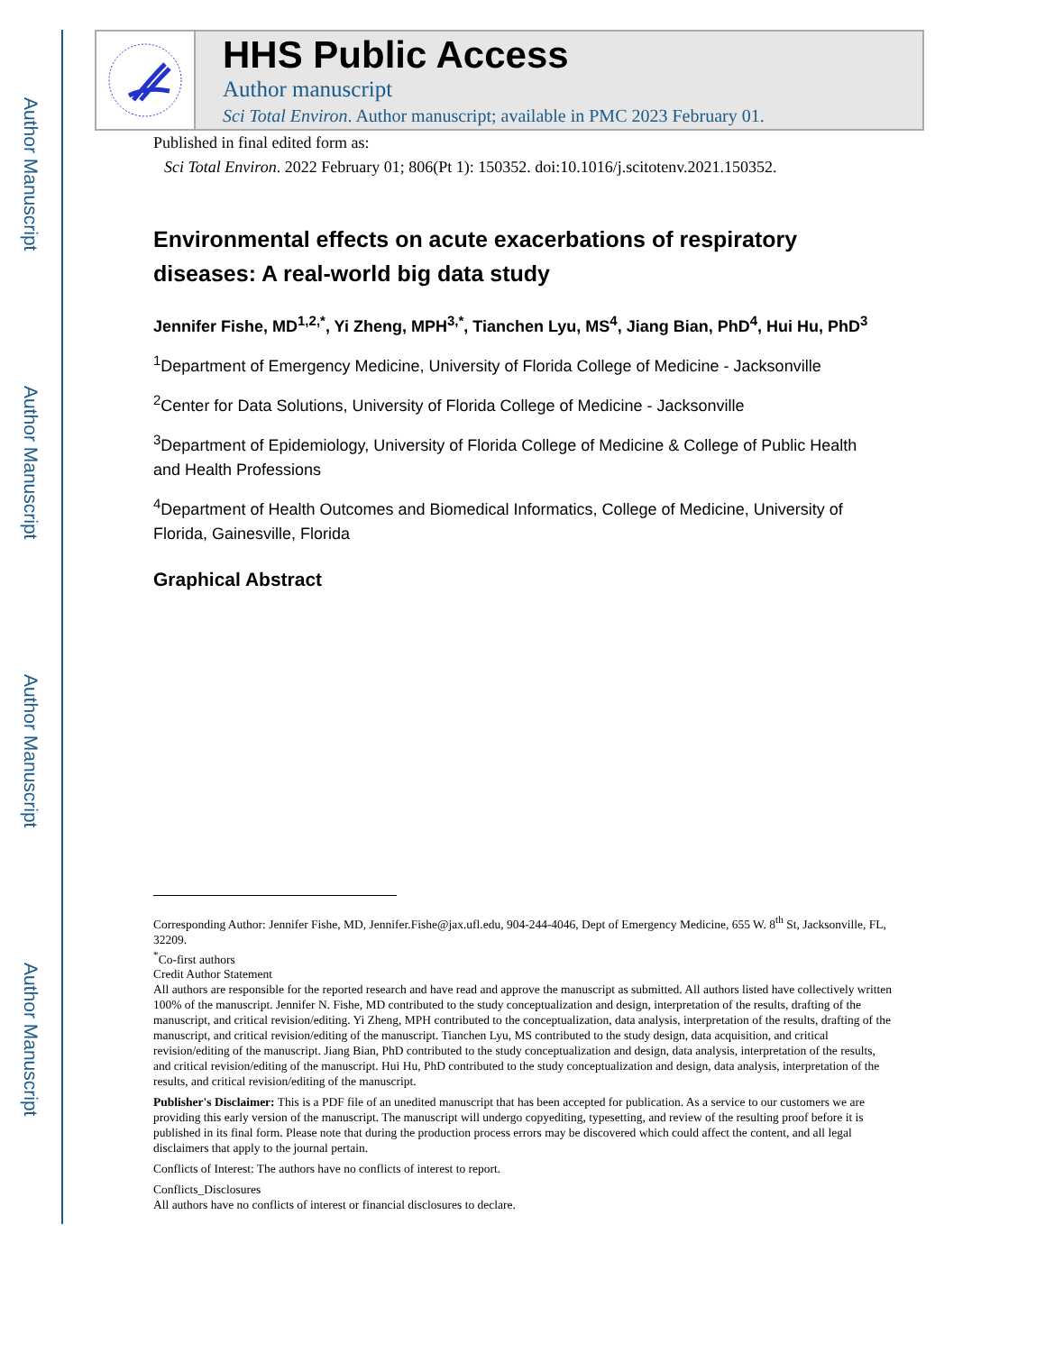Author Manuscript
Author Manuscript
Author Manuscript
Author Manuscript
HHS Public Access
Author manuscript
Sci Total Environ. Author manuscript; available in PMC 2023 February 01.
Published in final edited form as:
Sci Total Environ. 2022 February 01; 806(Pt 1): 150352. doi:10.1016/j.scitotenv.2021.150352.
Environmental effects on acute exacerbations of respiratory diseases: A real-world big data study
Jennifer Fishe, MD<sup>1,2,*</sup>, Yi Zheng, MPH<sup>3,*</sup>, Tianchen Lyu, MS<sup>4</sup>, Jiang Bian, PhD<sup>4</sup>, Hui Hu, PhD<sup>3</sup>
<sup>1</sup> Department of Emergency Medicine, University of Florida College of Medicine - Jacksonville
<sup>2</sup> Center for Data Solutions, University of Florida College of Medicine - Jacksonville
<sup>3</sup> Department of Epidemiology, University of Florida College of Medicine & College of Public Health and Health Professions
<sup>4</sup> Department of Health Outcomes and Biomedical Informatics, College of Medicine, University of Florida, Gainesville, Florida
Graphical Abstract
Corresponding Author: Jennifer Fishe, MD, Jennifer.Fishe@jax.ufl.edu, 904-244-4046, Dept of Emergency Medicine, 655 W. 8<sup>th</sup> St, Jacksonville, FL, 32209.
<sup>*</sup> Co-first authors
Credit Author Statement
All authors are responsible for the reported research and have read and approve the manuscript as submitted. All authors listed have collectively written 100% of the manuscript. Jennifer N. Fishe, MD contributed to the study conceptualization and design, interpretation of the results, drafting of the manuscript, and critical revision/editing. Yi Zheng, MPH contributed to the conceptualization, data analysis, interpretation of the results, drafting of the manuscript, and critical revision/editing of the manuscript. Tianchen Lyu, MS contributed to the study design, data acquisition, and critical revision/editing of the manuscript. Jiang Bian, PhD contributed to the study conceptualization and design, data analysis, interpretation of the results, and critical revision/editing of the manuscript. Hui Hu, PhD contributed to the study conceptualization and design, data analysis, interpretation of the results, and critical revision/editing of the manuscript.
Publisher's Disclaimer: This is a PDF file of an unedited manuscript that has been accepted for publication. As a service to our customers we are providing this early version of the manuscript. The manuscript will undergo copyediting, typesetting, and review of the resulting proof before it is published in its final form. Please note that during the production process errors may be discovered which could affect the content, and all legal disclaimers that apply to the journal pertain.
Conflicts of Interest: The authors have no conflicts of interest to report.
Conflicts_Disclosures
All authors have no conflicts of interest or financial disclosures to declare.